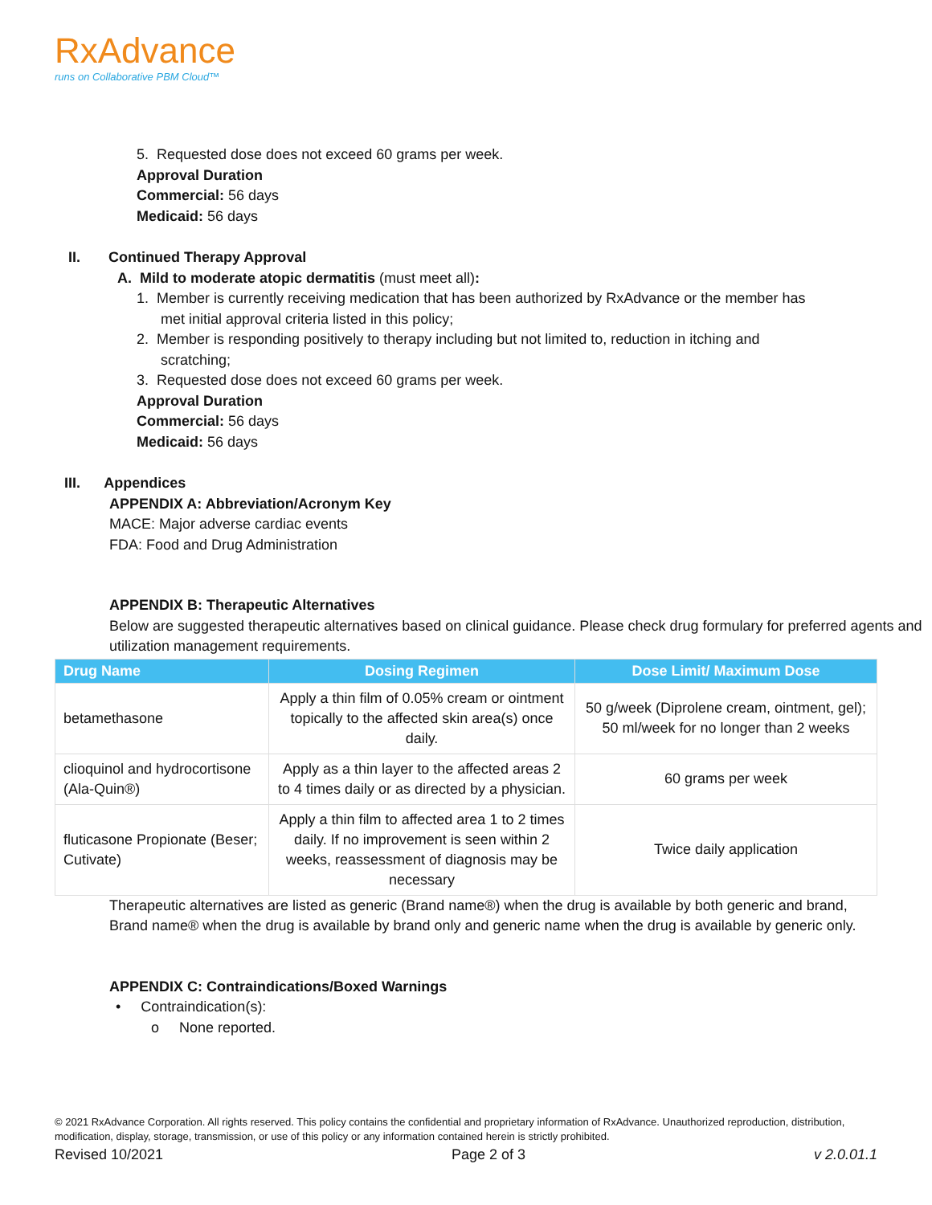RxAdvance
runs on Collaborative PBM Cloud™
5. Requested dose does not exceed 60 grams per week.
Approval Duration
Commercial: 56 days
Medicaid: 56 days
II. Continued Therapy Approval
A. Mild to moderate atopic dermatitis (must meet all):
1. Member is currently receiving medication that has been authorized by RxAdvance or the member has
met initial approval criteria listed in this policy;
2. Member is responding positively to therapy including but not limited to, reduction in itching and
scratching;
3. Requested dose does not exceed 60 grams per week.
Approval Duration
Commercial: 56 days
Medicaid: 56 days
III. Appendices
APPENDIX A: Abbreviation/Acronym Key
MACE: Major adverse cardiac events
FDA: Food and Drug Administration
APPENDIX B: Therapeutic Alternatives
Below are suggested therapeutic alternatives based on clinical guidance. Please check drug formulary for preferred agents and utilization management requirements.
| Drug Name | Dosing Regimen | Dose Limit/ Maximum Dose |
| --- | --- | --- |
| betamethasone | Apply a thin film of 0.05% cream or ointment topically to the affected skin area(s) once daily. | 50 g/week (Diprolene cream, ointment, gel); 50 ml/week for no longer than 2 weeks |
| clioquinol and hydrocortisone (Ala-Quin®) | Apply as a thin layer to the affected areas 2 to 4 times daily or as directed by a physician. | 60 grams per week |
| fluticasone Propionate (Beser; Cutivate) | Apply a thin film to affected area 1 to 2 times daily. If no improvement is seen within 2 weeks, reassessment of diagnosis may be necessary | Twice daily application |
Therapeutic alternatives are listed as generic (Brand name®) when the drug is available by both generic and brand, Brand name® when the drug is available by brand only and generic name when the drug is available by generic only.
APPENDIX C: Contraindications/Boxed Warnings
• Contraindication(s):
o None reported.
© 2021 RxAdvance Corporation. All rights reserved. This policy contains the confidential and proprietary information of RxAdvance. Unauthorized reproduction, distribution, modification, display, storage, transmission, or use of this policy or any information contained herein is strictly prohibited.
Revised 10/2021 Page 2 of 3 v 2.0.01.1